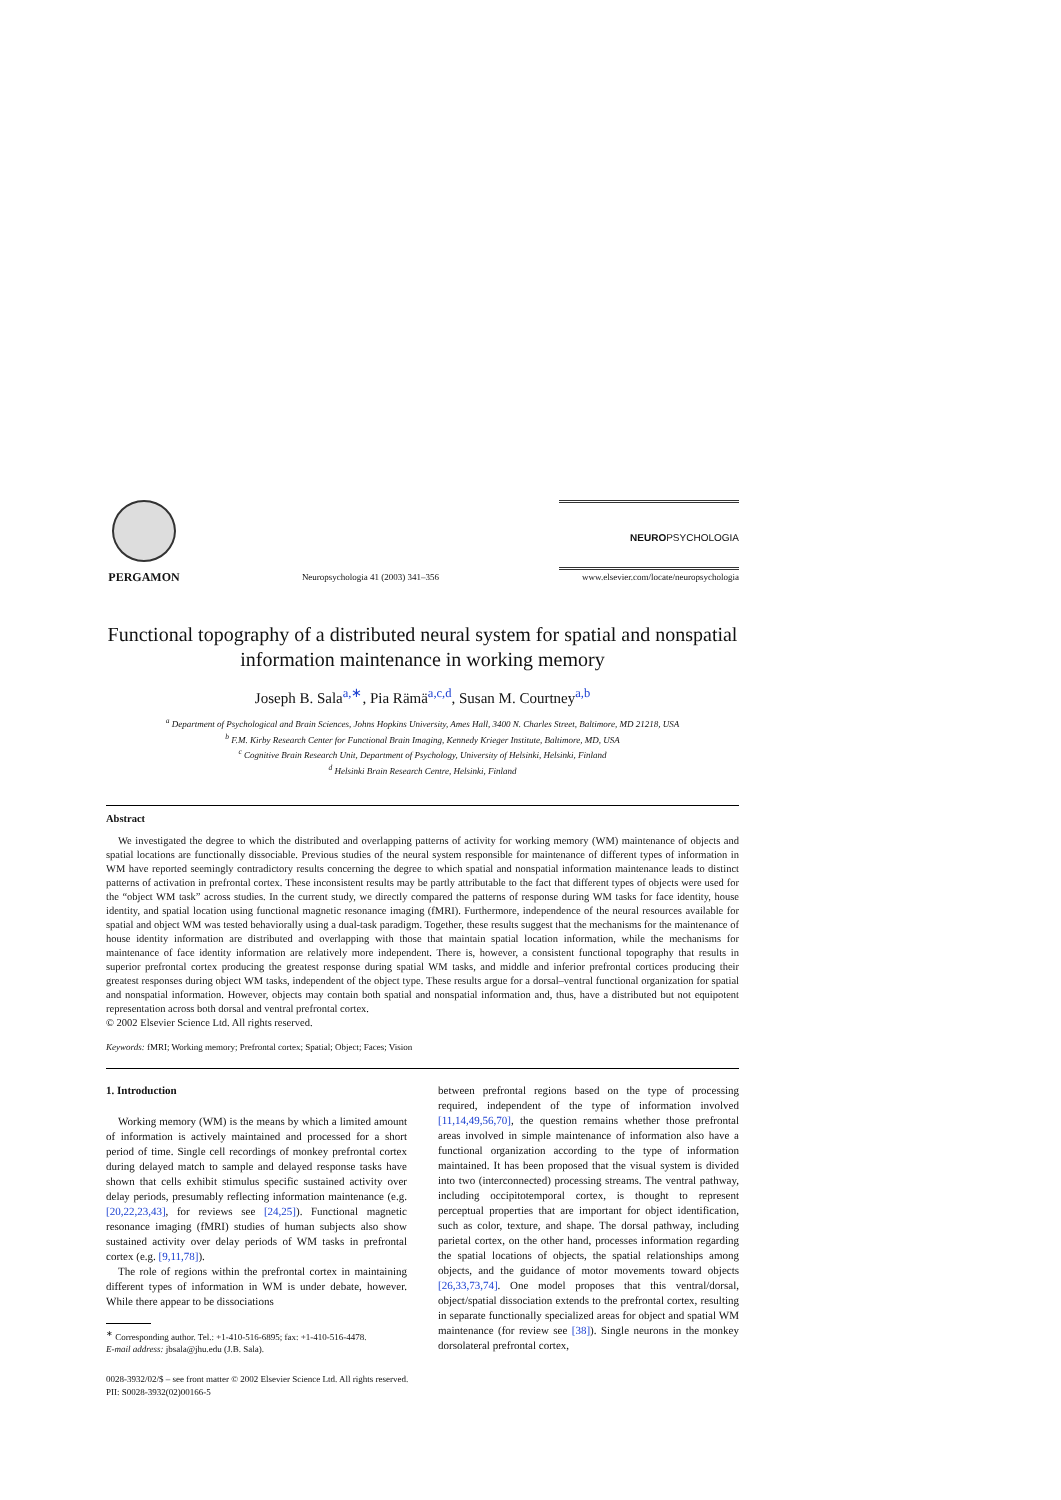PERGAMON
Neuropsychologia 41 (2003) 341–356
NEUROPSYCHOLOGIA
www.elsevier.com/locate/neuropsychologia
Functional topography of a distributed neural system for spatial and nonspatial information maintenance in working memory
Joseph B. Sala<sup>a,∗</sup>, Pia Rämä<sup>a,c,d</sup>, Susan M. Courtney<sup>a,b</sup>
<sup>a</sup> Department of Psychological and Brain Sciences, Johns Hopkins University, Ames Hall, 3400 N. Charles Street, Baltimore, MD 21218, USA
<sup>b</sup> F.M. Kirby Research Center for Functional Brain Imaging, Kennedy Krieger Institute, Baltimore, MD, USA
<sup>c</sup> Cognitive Brain Research Unit, Department of Psychology, University of Helsinki, Helsinki, Finland
<sup>d</sup> Helsinki Brain Research Centre, Helsinki, Finland
Abstract
We investigated the degree to which the distributed and overlapping patterns of activity for working memory (WM) maintenance of objects and spatial locations are functionally dissociable. Previous studies of the neural system responsible for maintenance of different types of information in WM have reported seemingly contradictory results concerning the degree to which spatial and nonspatial information maintenance leads to distinct patterns of activation in prefrontal cortex. These inconsistent results may be partly attributable to the fact that different types of objects were used for the “object WM task” across studies. In the current study, we directly compared the patterns of response during WM tasks for face identity, house identity, and spatial location using functional magnetic resonance imaging (fMRI). Furthermore, independence of the neural resources available for spatial and object WM was tested behaviorally using a dual-task paradigm. Together, these results suggest that the mechanisms for the maintenance of house identity information are distributed and overlapping with those that maintain spatial location information, while the mechanisms for maintenance of face identity information are relatively more independent. There is, however, a consistent functional topography that results in superior prefrontal cortex producing the greatest response during spatial WM tasks, and middle and inferior prefrontal cortices producing their greatest responses during object WM tasks, independent of the object type. These results argue for a dorsal–ventral functional organization for spatial and nonspatial information. However, objects may contain both spatial and nonspatial information and, thus, have a distributed but not equipotent representation across both dorsal and ventral prefrontal cortex.
© 2002 Elsevier Science Ltd. All rights reserved.
Keywords: fMRI; Working memory; Prefrontal cortex; Spatial; Object; Faces; Vision
1. Introduction
Working memory (WM) is the means by which a limited amount of information is actively maintained and processed for a short period of time. Single cell recordings of monkey prefrontal cortex during delayed match to sample and delayed response tasks have shown that cells exhibit stimulus specific sustained activity over delay periods, presumably reflecting information maintenance (e.g. [20,22,23,43], for reviews see [24,25]). Functional magnetic resonance imaging (fMRI) studies of human subjects also show sustained activity over delay periods of WM tasks in prefrontal cortex (e.g. [9,11,78]).
The role of regions within the prefrontal cortex in maintaining different types of information in WM is under debate, however. While there appear to be dissociations
<sup>∗</sup> Corresponding author. Tel.: +1-410-516-6895; fax: +1-410-516-4478.
E-mail address: jbsala@jhu.edu (J.B. Sala).
between prefrontal regions based on the type of processing required, independent of the type of information involved [11,14,49,56,70], the question remains whether those prefrontal areas involved in simple maintenance of information also have a functional organization according to the type of information maintained. It has been proposed that the visual system is divided into two (interconnected) processing streams. The ventral pathway, including occipitotemporal cortex, is thought to represent perceptual properties that are important for object identification, such as color, texture, and shape. The dorsal pathway, including parietal cortex, on the other hand, processes information regarding the spatial locations of objects, the spatial relationships among objects, and the guidance of motor movements toward objects [26,33,73,74]. One model proposes that this ventral/dorsal, object/spatial dissociation extends to the prefrontal cortex, resulting in separate functionally specialized areas for object and spatial WM maintenance (for review see [38]). Single neurons in the monkey dorsolateral prefrontal cortex,
0028-3932/02/$ – see front matter © 2002 Elsevier Science Ltd. All rights reserved.
PII: S0028-3932(02)00166-5